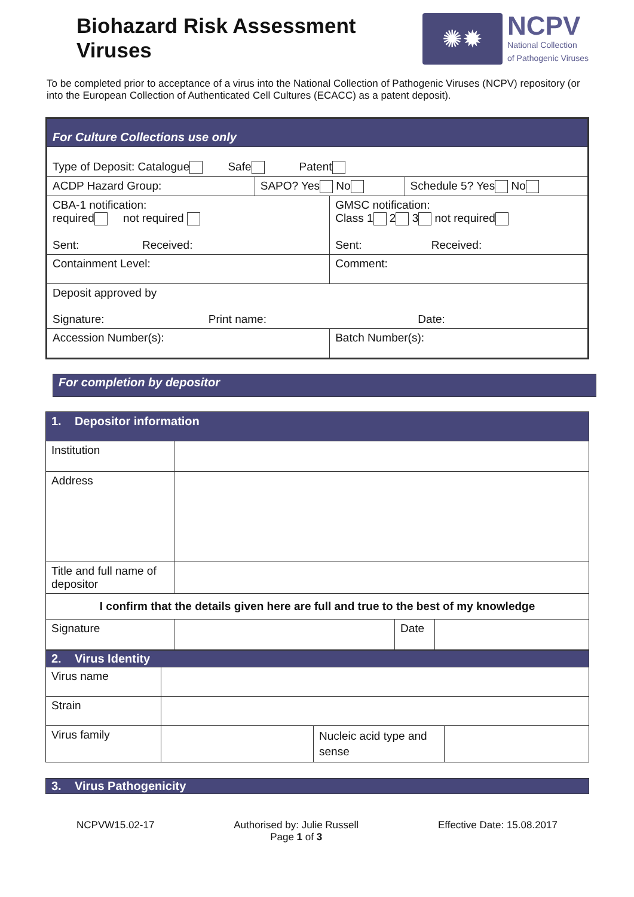Biohazard Risk Assessment
Viruses
✺✹
NCPV
National Collection
of Pathogenic Viruses
To be completed prior to acceptance of a virus into the National Collection of Pathogenic Viruses (NCPV) repository (or into the European Collection of Authenticated Cell Cultures (ECACC) as a patent deposit).
| For Culture Collections use only | | | |
| Type of Deposit: Catalogue Safe Patent | | | |
| ACDP Hazard Group: | SAPO? Yes No | | Schedule 5? Yes No |
| CBA-1 notification: required not required Sent: Received: | | GMSC notification: Class 1 2 3 not required Sent: Received: | |
| Containment Level: | | Comment: | |
| Deposit approved by Signature: Print name: Date: | | | |
| Accession Number(s): | | Batch Number(s): | |
For completion by depositor
| 1. Depositor information | | | |
| Institution | | | |
| Address | | | |
| Title and full name of depositor | | | |
| I confirm that the details given here are full and true to the best of my knowledge | | | |
| Signature | | Date | |
| 2. Virus Identity | | | |
| Virus name | | | |
| Strain | | | |
| Virus family | | Nucleic acid type and sense | |
| 3. Virus Pathogenicity |
NCPVW15.02-17 Authorised by: Julie Russell
Page 1 of 3 Effective Date: 15.08.2017